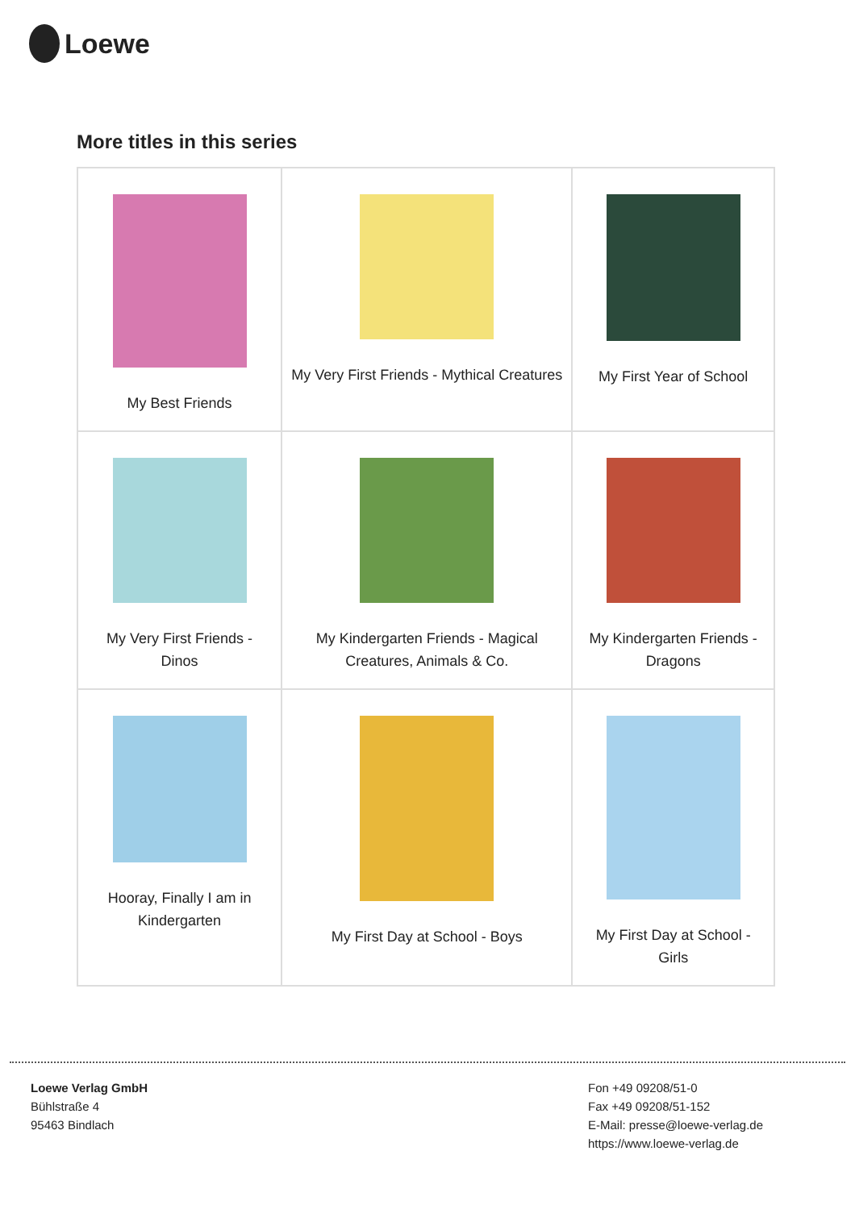Loewe
More titles in this series
| My Best Friends | My Very First Friends - Mythical Creatures | My First Year of School |
| My Very First Friends - Dinos | My Kindergarten Friends - Magical Creatures, Animals & Co. | My Kindergarten Friends - Dragons |
| Hooray, Finally I am in Kindergarten | My First Day at School - Boys | My First Day at School - Girls |
Loewe Verlag GmbH
Bühlstraße 4
95463 Bindlach
Fon +49 09208/51-0
Fax +49 09208/51-152
E-Mail: presse@loewe-verlag.de
https://www.loewe-verlag.de